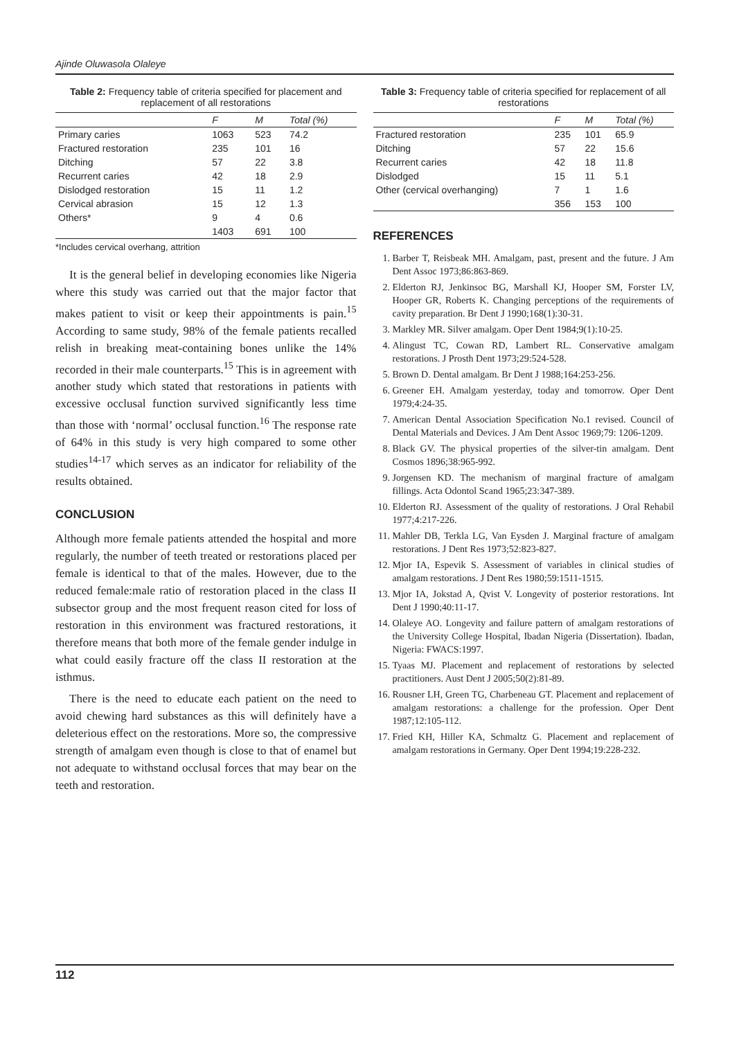Ajinde Oluwasola Olaleye
Table 2: Frequency table of criteria specified for placement and replacement of all restorations
| | F | M | Total (%) |
| --- | --- | --- | --- |
| Primary caries | 1063 | 523 | 74.2 |
| Fractured restoration | 235 | 101 | 16 |
| Ditching | 57 | 22 | 3.8 |
| Recurrent caries | 42 | 18 | 2.9 |
| Dislodged restoration | 15 | 11 | 1.2 |
| Cervical abrasion | 15 | 12 | 1.3 |
| Others* | 9 | 4 | 0.6 |
| | 1403 | 691 | 100 |
*Includes cervical overhang, attrition
It is the general belief in developing economies like Nigeria where this study was carried out that the major factor that makes patient to visit or keep their appointments is pain.<sup>15</sup> According to same study, 98% of the female patients recalled relish in breaking meat-containing bones unlike the 14% recorded in their male counterparts.<sup>15</sup> This is in agreement with another study which stated that restorations in patients with excessive occlusal function survived significantly less time than those with ‘normal’ occlusal function.<sup>16</sup> The response rate of 64% in this study is very high compared to some other studies<sup>14-17</sup> which serves as an indicator for reliability of the results obtained.
CONCLUSION
Although more female patients attended the hospital and more regularly, the number of teeth treated or restorations placed per female is identical to that of the males. However, due to the reduced female:male ratio of restoration placed in the class II subsector group and the most frequent reason cited for loss of restoration in this environment was fractured restorations, it therefore means that both more of the female gender indulge in what could easily fracture off the class II restoration at the isthmus.
There is the need to educate each patient on the need to avoid chewing hard substances as this will definitely have a deleterious effect on the restorations. More so, the compressive strength of amalgam even though is close to that of enamel but not adequate to withstand occlusal forces that may bear on the teeth and restoration.
Table 3: Frequency table of criteria specified for replacement of all restorations
| | F | M | Total (%) |
| --- | --- | --- | --- |
| Fractured restoration | 235 | 101 | 65.9 |
| Ditching | 57 | 22 | 15.6 |
| Recurrent caries | 42 | 18 | 11.8 |
| Dislodged | 15 | 11 | 5.1 |
| Other (cervical overhanging) | 7 | 1 | 1.6 |
| | 356 | 153 | 100 |
REFERENCES
1. Barber T, Reisbeak MH. Amalgam, past, present and the future. J Am Dent Assoc 1973;86:863-869.
2. Elderton RJ, Jenkinsoc BG, Marshall KJ, Hooper SM, Forster LV, Hooper GR, Roberts K. Changing perceptions of the requirements of cavity preparation. Br Dent J 1990;168(1):30-31.
3. Markley MR. Silver amalgam. Oper Dent 1984;9(1):10-25.
4. Alingust TC, Cowan RD, Lambert RL. Conservative amalgam restorations. J Prosth Dent 1973;29:524-528.
5. Brown D. Dental amalgam. Br Dent J 1988;164:253-256.
6. Greener EH. Amalgam yesterday, today and tomorrow. Oper Dent 1979;4:24-35.
7. American Dental Association Specification No.1 revised. Council of Dental Materials and Devices. J Am Dent Assoc 1969;79: 1206-1209.
8. Black GV. The physical properties of the silver-tin amalgam. Dent Cosmos 1896;38:965-992.
9. Jorgensen KD. The mechanism of marginal fracture of amalgam fillings. Acta Odontol Scand 1965;23:347-389.
10. Elderton RJ. Assessment of the quality of restorations. J Oral Rehabil 1977;4:217-226.
11. Mahler DB, Terkla LG, Van Eysden J. Marginal fracture of amalgam restorations. J Dent Res 1973;52:823-827.
12. Mjor IA, Espevik S. Assessment of variables in clinical studies of amalgam restorations. J Dent Res 1980;59:1511-1515.
13. Mjor IA, Jokstad A, Qvist V. Longevity of posterior restorations. Int Dent J 1990;40:11-17.
14. Olaleye AO. Longevity and failure pattern of amalgam restorations of the University College Hospital, Ibadan Nigeria (Dissertation). Ibadan, Nigeria: FWACS:1997.
15. Tyaas MJ. Placement and replacement of restorations by selected practitioners. Aust Dent J 2005;50(2):81-89.
16. Rousner LH, Green TG, Charbeneau GT. Placement and replacement of amalgam restorations: a challenge for the profession. Oper Dent 1987;12:105-112.
17. Fried KH, Hiller KA, Schmaltz G. Placement and replacement of amalgam restorations in Germany. Oper Dent 1994;19:228-232.
112